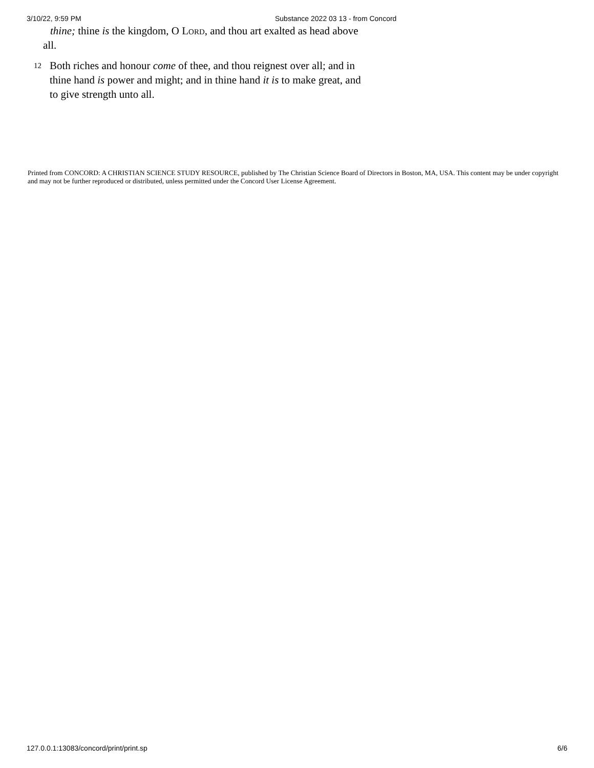3/10/22, 9:59 PM Substance 2022 03 13 - from Concord
thine; thine is the kingdom, O Lord, and thou art exalted as head above
all.
12 Both riches and honour come of thee, and thou reignest over all; and in thine hand is power and might; and in thine hand it is to make great, and to give strength unto all.
Printed from CONCORD: A CHRISTIAN SCIENCE STUDY RESOURCE, published by The Christian Science Board of Directors in Boston, MA, USA. This content may be under copyright and may not be further reproduced or distributed, unless permitted under the Concord User License Agreement.
127.0.0.1:13083/concord/print/print.sp 6/6